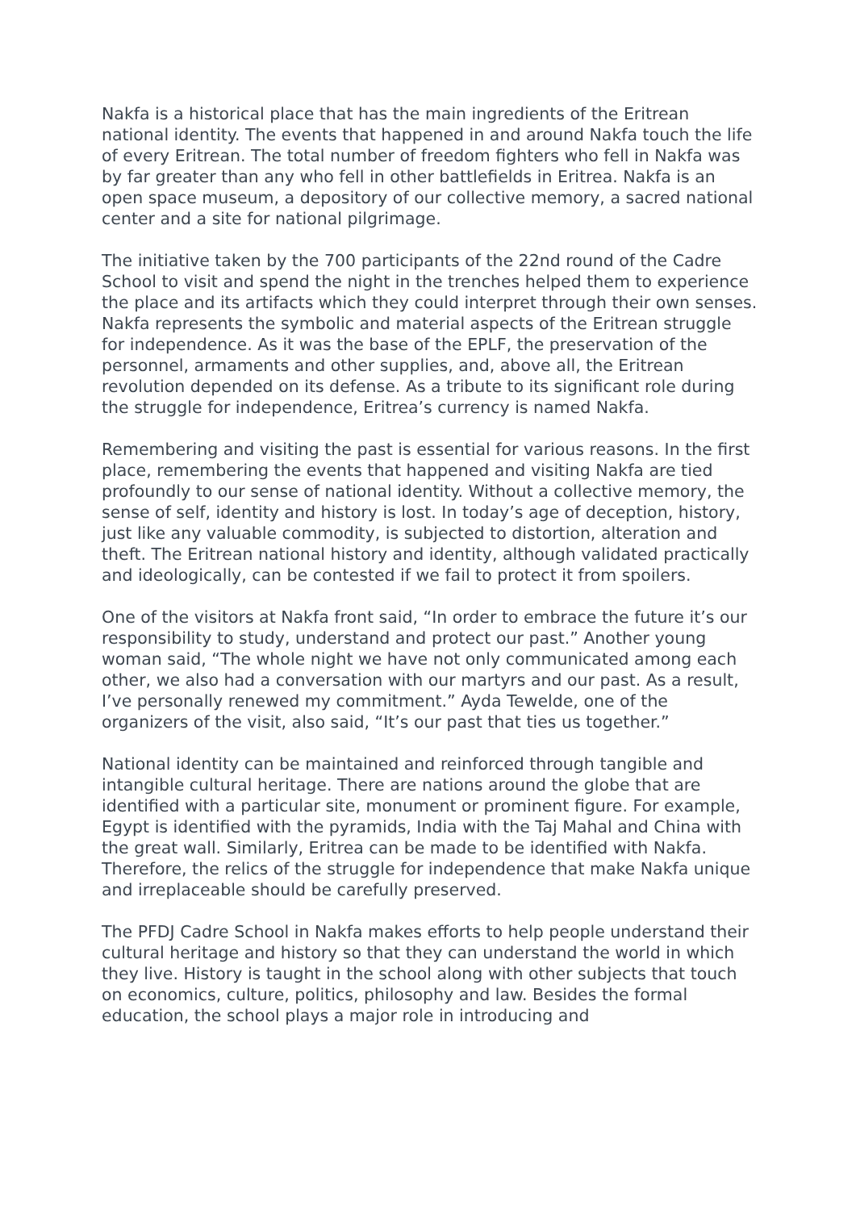Nakfa is a historical place that has the main ingredients of the Eritrean national identity. The events that happened in and around Nakfa touch the life of every Eritrean. The total number of freedom fighters who fell in Nakfa was by far greater than any who fell in other battlefields in Eritrea. Nakfa is an open space museum, a depository of our collective memory, a sacred national center and a site for national pilgrimage.
The initiative taken by the 700 participants of the 22nd round of the Cadre School to visit and spend the night in the trenches helped them to experience the place and its artifacts which they could interpret through their own senses. Nakfa represents the symbolic and material aspects of the Eritrean struggle for independence. As it was the base of the EPLF, the preservation of the personnel, armaments and other supplies, and, above all, the Eritrean revolution depended on its defense. As a tribute to its significant role during the struggle for independence, Eritrea’s currency is named Nakfa.
Remembering and visiting the past is essential for various reasons. In the first place, remembering the events that happened and visiting Nakfa are tied profoundly to our sense of national identity. Without a collective memory, the sense of self, identity and history is lost. In today’s age of deception, history, just like any valuable commodity, is subjected to distortion, alteration and theft. The Eritrean national history and identity, although validated practically and ideologically, can be contested if we fail to protect it from spoilers.
One of the visitors at Nakfa front said, “In order to embrace the future it’s our responsibility to study, understand and protect our past.” Another young woman said, “The whole night we have not only communicated among each other, we also had a conversation with our martyrs and our past. As a result, I’ve personally renewed my commitment.” Ayda Tewelde, one of the organizers of the visit, also said, “It’s our past that ties us together.”
National identity can be maintained and reinforced through tangible and intangible cultural heritage. There are nations around the globe that are identified with a particular site, monument or prominent figure. For example, Egypt is identified with the pyramids, India with the Taj Mahal and China with the great wall. Similarly, Eritrea can be made to be identified with Nakfa. Therefore, the relics of the struggle for independence that make Nakfa unique and irreplaceable should be carefully preserved.
The PFDJ Cadre School in Nakfa makes efforts to help people understand their cultural heritage and history so that they can understand the world in which they live. History is taught in the school along with other subjects that touch on economics, culture, politics, philosophy and law. Besides the formal education, the school plays a major role in introducing and